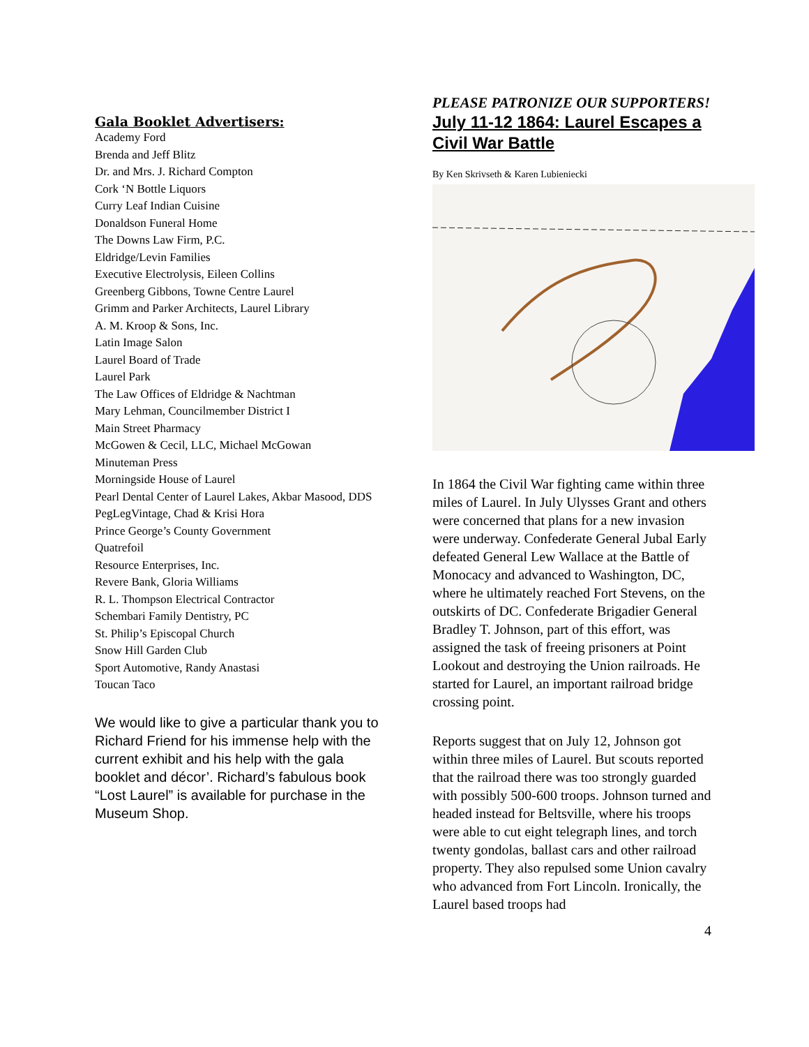Gala Booklet Advertisers:
Academy Ford
Brenda and Jeff Blitz
Dr. and Mrs. J. Richard Compton
Cork ‘N Bottle Liquors
Curry Leaf Indian Cuisine
Donaldson Funeral Home
The Downs Law Firm, P.C.
Eldridge/Levin Families
Executive Electrolysis, Eileen Collins
Greenberg Gibbons, Towne Centre Laurel
Grimm and Parker Architects, Laurel Library
A. M. Kroop & Sons, Inc.
Latin Image Salon
Laurel Board of Trade
Laurel Park
The Law Offices of Eldridge & Nachtman
Mary Lehman, Councilmember District I
Main Street Pharmacy
McGowen & Cecil, LLC, Michael McGowan
Minuteman Press
Morningside House of Laurel
Pearl Dental Center of Laurel Lakes, Akbar Masood, DDS
PegLegVintage, Chad & Krisi Hora
Prince George’s County Government
Quatrefoil
Resource Enterprises, Inc.
Revere Bank, Gloria Williams
R. L. Thompson Electrical Contractor
Schembari Family Dentistry, PC
St. Philip’s Episcopal Church
Snow Hill Garden Club
Sport Automotive, Randy Anastasi
Toucan Taco
We would like to give a particular thank you to Richard Friend for his immense help with the current exhibit and his help with the gala booklet and décor’. Richard’s fabulous book “Lost Laurel” is available for purchase in the Museum Shop.
PLEASE PATRONIZE OUR SUPPORTERS!
July 11-12 1864: Laurel Escapes a Civil War Battle
By Ken Skrivseth & Karen Lubieniecki
In 1864 the Civil War fighting came within three miles of Laurel. In July Ulysses Grant and others were concerned that plans for a new invasion were underway. Confederate General Jubal Early defeated General Lew Wallace at the Battle of Monocacy and advanced to Washington, DC, where he ultimately reached Fort Stevens, on the outskirts of DC. Confederate Brigadier General Bradley T. Johnson, part of this effort, was assigned the task of freeing prisoners at Point Lookout and destroying the Union railroads. He started for Laurel, an important railroad bridge crossing point.
Reports suggest that on July 12, Johnson got within three miles of Laurel. But scouts reported that the railroad there was too strongly guarded with possibly 500-600 troops. Johnson turned and headed instead for Beltsville, where his troops were able to cut eight telegraph lines, and torch twenty gondolas, ballast cars and other railroad property. They also repulsed some Union cavalry who advanced from Fort Lincoln. Ironically, the Laurel based troops had
4